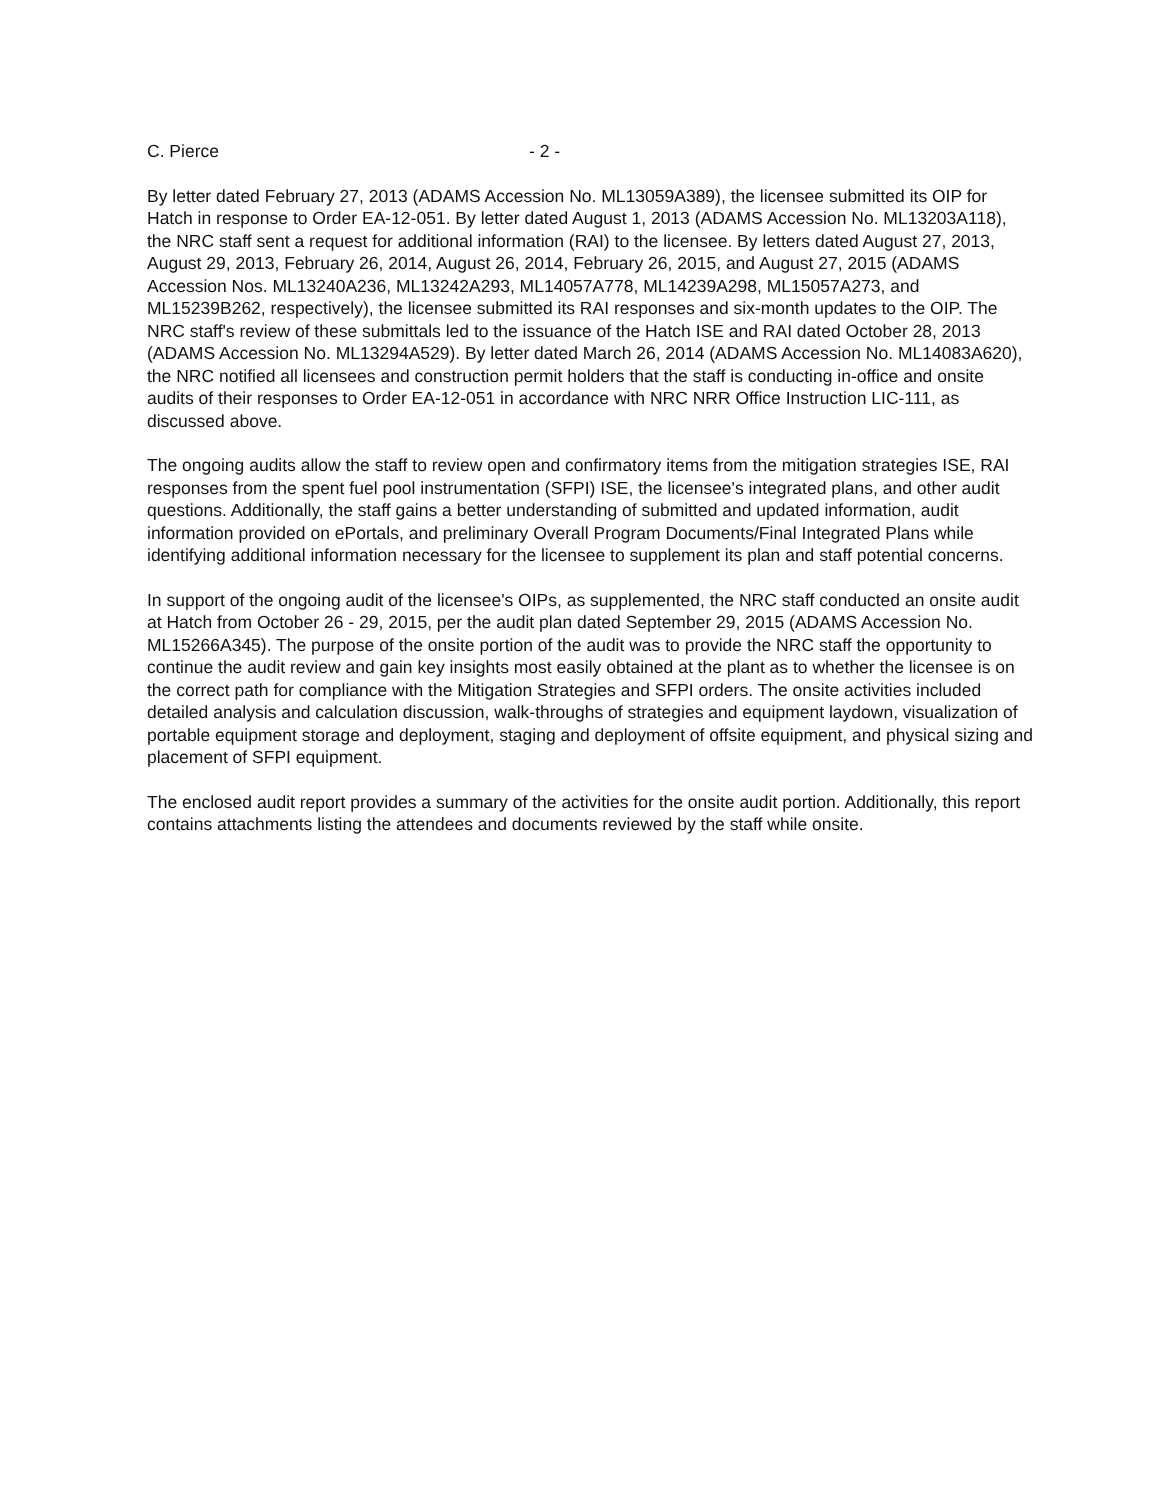C. Pierce - 2 -
By letter dated February 27, 2013 (ADAMS Accession No. ML13059A389), the licensee submitted its OIP for Hatch in response to Order EA-12-051. By letter dated August 1, 2013 (ADAMS Accession No. ML13203A118), the NRC staff sent a request for additional information (RAI) to the licensee. By letters dated August 27, 2013, August 29, 2013, February 26, 2014, August 26, 2014, February 26, 2015, and August 27, 2015 (ADAMS Accession Nos. ML13240A236, ML13242A293, ML14057A778, ML14239A298, ML15057A273, and ML15239B262, respectively), the licensee submitted its RAI responses and six-month updates to the OIP. The NRC staff's review of these submittals led to the issuance of the Hatch ISE and RAI dated October 28, 2013 (ADAMS Accession No. ML13294A529). By letter dated March 26, 2014 (ADAMS Accession No. ML14083A620), the NRC notified all licensees and construction permit holders that the staff is conducting in-office and onsite audits of their responses to Order EA-12-051 in accordance with NRC NRR Office Instruction LIC-111, as discussed above.
The ongoing audits allow the staff to review open and confirmatory items from the mitigation strategies ISE, RAI responses from the spent fuel pool instrumentation (SFPI) ISE, the licensee's integrated plans, and other audit questions. Additionally, the staff gains a better understanding of submitted and updated information, audit information provided on ePortals, and preliminary Overall Program Documents/Final Integrated Plans while identifying additional information necessary for the licensee to supplement its plan and staff potential concerns.
In support of the ongoing audit of the licensee's OIPs, as supplemented, the NRC staff conducted an onsite audit at Hatch from October 26 - 29, 2015, per the audit plan dated September 29, 2015 (ADAMS Accession No. ML15266A345). The purpose of the onsite portion of the audit was to provide the NRC staff the opportunity to continue the audit review and gain key insights most easily obtained at the plant as to whether the licensee is on the correct path for compliance with the Mitigation Strategies and SFPI orders. The onsite activities included detailed analysis and calculation discussion, walk-throughs of strategies and equipment laydown, visualization of portable equipment storage and deployment, staging and deployment of offsite equipment, and physical sizing and placement of SFPI equipment.
The enclosed audit report provides a summary of the activities for the onsite audit portion. Additionally, this report contains attachments listing the attendees and documents reviewed by the staff while onsite.